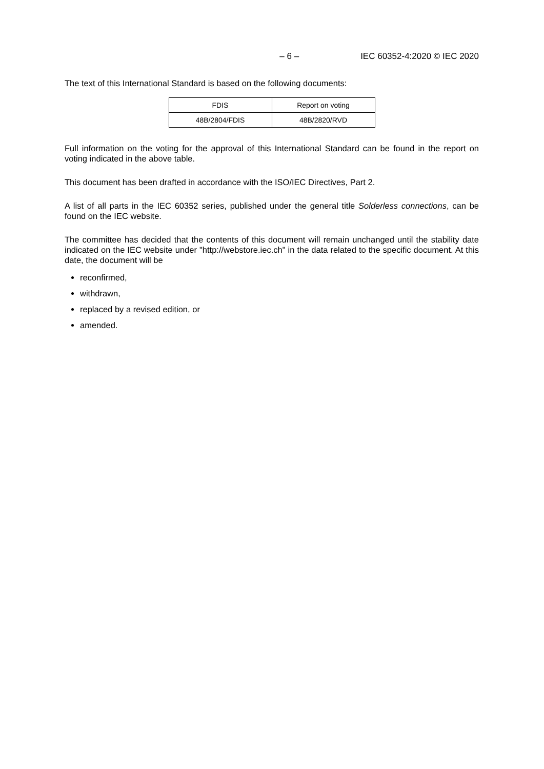– 6 – IEC 60352-4:2020 © IEC 2020
The text of this International Standard is based on the following documents:
| FDIS | Report on voting |
| 48B/2804/FDIS | 48B/2820/RVD |
Full information on the voting for the approval of this International Standard can be found in the report on voting indicated in the above table.
This document has been drafted in accordance with the ISO/IEC Directives, Part 2.
A list of all parts in the IEC 60352 series, published under the general title Solderless connections, can be found on the IEC website.
The committee has decided that the contents of this document will remain unchanged until the stability date indicated on the IEC website under "http://webstore.iec.ch" in the data related to the specific document. At this date, the document will be
reconfirmed,
withdrawn,
replaced by a revised edition, or
amended.